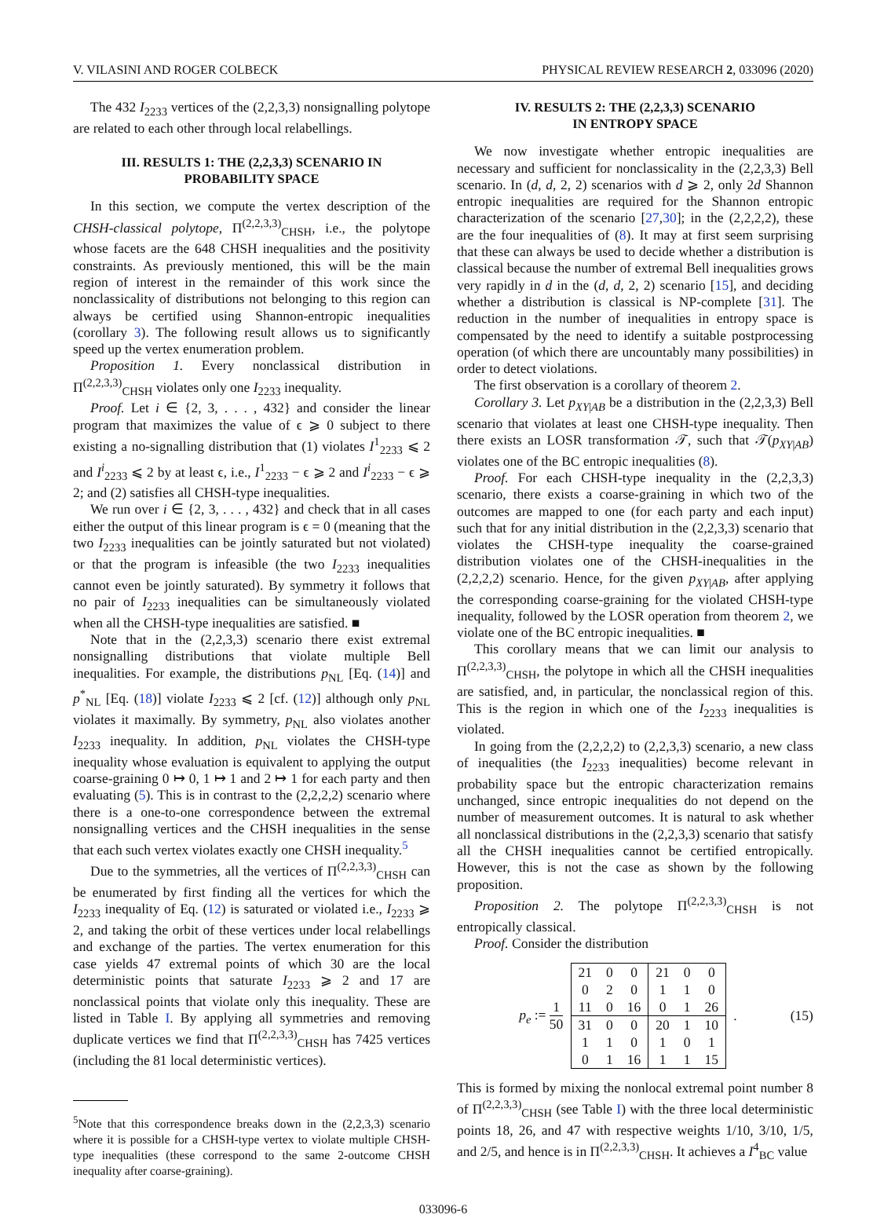V. VILASINI AND ROGER COLBECK PHYSICAL REVIEW RESEARCH 2, 033096 (2020)
The 432 I<sub>2233</sub> vertices of the (2,2,3,3) nonsignalling polytope are related to each other through local relabellings.
III. RESULTS 1: THE (2,2,3,3) SCENARIO IN
PROBABILITY SPACE
In this section, we compute the vertex description of the CHSH-classical polytope, Π<sup>(2,2,3,3)</sup><sub>CHSH</sub>, i.e., the polytope whose facets are the 648 CHSH inequalities and the positivity constraints. As previously mentioned, this will be the main region of interest in the remainder of this work since the nonclassicality of distributions not belonging to this region can always be certified using Shannon-entropic inequalities (corollary 3). The following result allows us to significantly speed up the vertex enumeration problem.
Proposition 1. Every nonclassical distribution in Π<sup>(2,2,3,3)</sup><sub>CHSH</sub> violates only one I<sub>2233</sub> inequality.
Proof. Let i ∈ {2, 3, . . . , 432} and consider the linear program that maximizes the value of ϵ ⩾ 0 subject to there existing a no-signalling distribution that (1) violates I<sup>1</sup><sub>2233</sub> ⩽ 2 and I<sup>i</sup><sub>2233</sub> ⩽ 2 by at least ϵ, i.e., I<sup>1</sup><sub>2233</sub> − ϵ ⩾ 2 and I<sup>i</sup><sub>2233</sub> − ϵ ⩾ 2; and (2) satisfies all CHSH-type inequalities.
We run over i ∈ {2, 3, . . . , 432} and check that in all cases either the output of this linear program is ϵ = 0 (meaning that the two I<sub>2233</sub> inequalities can be jointly saturated but not violated) or that the program is infeasible (the two I<sub>2233</sub> inequalities cannot even be jointly saturated). By symmetry it follows that no pair of I<sub>2233</sub> inequalities can be simultaneously violated when all the CHSH-type inequalities are satisfied. ■
Note that in the (2,2,3,3) scenario there exist extremal nonsignalling distributions that violate multiple Bell inequalities. For example, the distributions p<sub>NL</sub> [Eq. (14)] and p<sup>*</sup><sub>NL</sub> [Eq. (18)] violate I<sub>2233</sub> ⩽ 2 [cf. (12)] although only p<sub>NL</sub> violates it maximally. By symmetry, p<sub>NL</sub> also violates another I<sub>2233</sub> inequality. In addition, p<sub>NL</sub> violates the CHSH-type inequality whose evaluation is equivalent to applying the output coarse-graining 0 ↦ 0, 1 ↦ 1 and 2 ↦ 1 for each party and then evaluating (5). This is in contrast to the (2,2,2,2) scenario where there is a one-to-one correspondence between the extremal nonsignalling vertices and the CHSH inequalities in the sense that each such vertex violates exactly one CHSH inequality.<sup>5</sup>
Due to the symmetries, all the vertices of Π<sup>(2,2,3,3)</sup><sub>CHSH</sub> can be enumerated by first finding all the vertices for which the I<sub>2233</sub> inequality of Eq. (12) is saturated or violated i.e., I<sub>2233</sub> ⩾ 2, and taking the orbit of these vertices under local relabellings and exchange of the parties. The vertex enumeration for this case yields 47 extremal points of which 30 are the local deterministic points that saturate I<sub>2233</sub> ⩾ 2 and 17 are nonclassical points that violate only this inequality. These are listed in Table I. By applying all symmetries and removing duplicate vertices we find that Π<sup>(2,2,3,3)</sup><sub>CHSH</sub> has 7425 vertices (including the 81 local deterministic vertices).
<sup>5</sup> Note that this correspondence breaks down in the (2,2,3,3) scenario where it is possible for a CHSH-type vertex to violate multiple CHSH-type inequalities (these correspond to the same 2-outcome CHSH inequality after coarse-graining).
IV. RESULTS 2: THE (2,2,3,3) SCENARIO
IN ENTROPY SPACE
We now investigate whether entropic inequalities are necessary and sufficient for nonclassicality in the (2,2,3,3) Bell scenario. In (d, d, 2, 2) scenarios with d ⩾ 2, only 2d Shannon entropic inequalities are required for the Shannon entropic characterization of the scenario [27,30]; in the (2,2,2,2), these are the four inequalities of (8). It may at first seem surprising that these can always be used to decide whether a distribution is classical because the number of extremal Bell inequalities grows very rapidly in d in the (d, d, 2, 2) scenario [15], and deciding whether a distribution is classical is NP-complete [31]. The reduction in the number of inequalities in entropy space is compensated by the need to identify a suitable postprocessing operation (of which there are uncountably many possibilities) in order to detect violations.
The first observation is a corollary of theorem 2.
Corollary 3. Let p<sub>XY|AB</sub> be a distribution in the (2,2,3,3) Bell scenario that violates at least one CHSH-type inequality. Then there exists an LOSR transformation 𝒯, such that 𝒯(p<sub>XY|AB</sub>) violates one of the BC entropic inequalities (8).
Proof. For each CHSH-type inequality in the (2,2,3,3) scenario, there exists a coarse-graining in which two of the outcomes are mapped to one (for each party and each input) such that for any initial distribution in the (2,2,3,3) scenario that violates the CHSH-type inequality the coarse-grained distribution violates one of the CHSH-inequalities in the (2,2,2,2) scenario. Hence, for the given p<sub>XY|AB</sub>, after applying the corresponding coarse-graining for the violated CHSH-type inequality, followed by the LOSR operation from theorem 2, we violate one of the BC entropic inequalities. ■
This corollary means that we can limit our analysis to Π<sup>(2,2,3,3)</sup><sub>CHSH</sub>, the polytope in which all the CHSH inequalities are satisfied, and, in particular, the nonclassical region of this. This is the region in which one of the I<sub>2233</sub> inequalities is violated.
In going from the (2,2,2,2) to (2,2,3,3) scenario, a new class of inequalities (the I<sub>2233</sub> inequalities) become relevant in probability space but the entropic characterization remains unchanged, since entropic inequalities do not depend on the number of measurement outcomes. It is natural to ask whether all nonclassical distributions in the (2,2,3,3) scenario that satisfy all the CHSH inequalities cannot be certified entropically. However, this is not the case as shown by the following proposition.
Proposition 2. The polytope Π<sup>(2,2,3,3)</sup><sub>CHSH</sub> is not entropically classical.
Proof. Consider the distribution
p<sub>e</sub> := 1 50
| 21 | 0 | 0 | 21 | 0 | 0 |
| 0 | 2 | 0 | 1 | 1 | 0 |
| 11 | 0 | 16 | 0 | 1 | 26 |
| 31 | 0 | 0 | 20 | 1 | 10 |
| 1 | 1 | 0 | 1 | 0 | 1 |
| 0 | 1 | 16 | 1 | 1 | 15 |
. (15)
This is formed by mixing the nonlocal extremal point number 8 of Π<sup>(2,2,3,3)</sup><sub>CHSH</sub> (see Table I) with the three local deterministic points 18, 26, and 47 with respective weights 1/10, 3/10, 1/5, and 2/5, and hence is in Π<sup>(2,2,3,3)</sup><sub>CHSH</sub>. It achieves a I<sup>4</sup><sub>BC</sub> value
033096-6